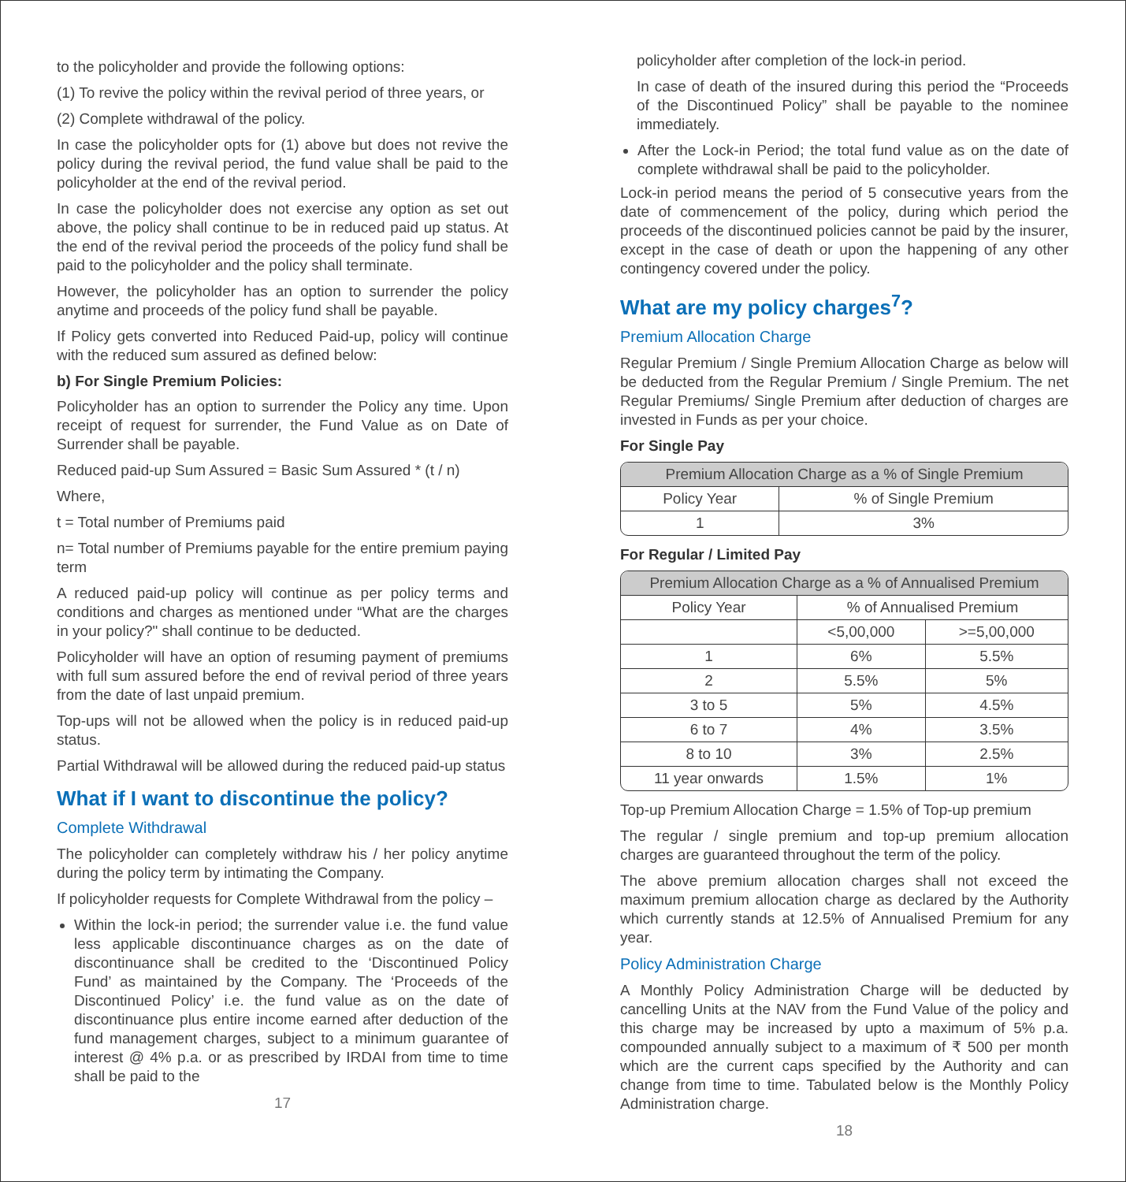to the policyholder and provide the following options:
(1) To revive the policy within the revival period of three years, or
(2) Complete withdrawal of the policy.
In case the policyholder opts for (1) above but does not revive the policy during the revival period, the fund value shall be paid to the policyholder at the end of the revival period.
In case the policyholder does not exercise any option as set out above, the policy shall continue to be in reduced paid up status. At the end of the revival period the proceeds of the policy fund shall be paid to the policyholder and the policy shall terminate.
However, the policyholder has an option to surrender the policy anytime and proceeds of the policy fund shall be payable.
If Policy gets converted into Reduced Paid-up, policy will continue with the reduced sum assured as defined below:
b) For Single Premium Policies:
Policyholder has an option to surrender the Policy any time. Upon receipt of request for surrender, the Fund Value as on Date of Surrender shall be payable.
Reduced paid-up Sum Assured = Basic Sum Assured * (t / n)
Where,
t = Total number of Premiums paid
n= Total number of Premiums payable for the entire premium paying term
A reduced paid-up policy will continue as per policy terms and conditions and charges as mentioned under “What are the charges in your policy?" shall continue to be deducted.
Policyholder will have an option of resuming payment of premiums with full sum assured before the end of revival period of three years from the date of last unpaid premium.
Top-ups will not be allowed when the policy is in reduced paid-up status.
Partial Withdrawal will be allowed during the reduced paid-up status
What if I want to discontinue the policy?
Complete Withdrawal
The policyholder can completely withdraw his / her policy anytime during the policy term by intimating the Company.
If policyholder requests for Complete Withdrawal from the policy –
Within the lock-in period; the surrender value i.e. the fund value less applicable discontinuance charges as on the date of discontinuance shall be credited to the ‘Discontinued Policy Fund’ as maintained by the Company. The ‘Proceeds of the Discontinued Policy’ i.e. the fund value as on the date of discontinuance plus entire income earned after deduction of the fund management charges, subject to a minimum guarantee of interest @ 4% p.a. or as prescribed by IRDAI from time to time shall be paid to the
17
policyholder after completion of the lock-in period.
In case of death of the insured during this period the “Proceeds of the Discontinued Policy” shall be payable to the nominee immediately.
After the Lock-in Period; the total fund value as on the date of complete withdrawal shall be paid to the policyholder.
Lock-in period means the period of 5 consecutive years from the date of commencement of the policy, during which period the proceeds of the discontinued policies cannot be paid by the insurer, except in the case of death or upon the happening of any other contingency covered under the policy.
What are my policy charges<sup>7</sup>?
Premium Allocation Charge
Regular Premium / Single Premium Allocation Charge as below will be deducted from the Regular Premium / Single Premium. The net Regular Premiums/ Single Premium after deduction of charges are invested in Funds as per your choice.
For Single Pay
| Premium Allocation Charge as a % of Single Premium | |
| --- | --- |
| Policy Year | % of Single Premium |
| 1 | 3% |
For Regular / Limited Pay
| Premium Allocation Charge as a % of Annualised Premium | | |
| --- | --- | --- |
| Policy Year | % of Annualised Premium | |
| | <5,00,000 | >=5,00,000 |
| 1 | 6% | 5.5% |
| 2 | 5.5% | 5% |
| 3 to 5 | 5% | 4.5% |
| 6 to 7 | 4% | 3.5% |
| 8 to 10 | 3% | 2.5% |
| 11 year onwards | 1.5% | 1% |
Top-up Premium Allocation Charge = 1.5% of Top-up premium
The regular / single premium and top-up premium allocation charges are guaranteed throughout the term of the policy.
The above premium allocation charges shall not exceed the maximum premium allocation charge as declared by the Authority which currently stands at 12.5% of Annualised Premium for any year.
Policy Administration Charge
A Monthly Policy Administration Charge will be deducted by cancelling Units at the NAV from the Fund Value of the policy and this charge may be increased by upto a maximum of 5% p.a. compounded annually subject to a maximum of ₹ 500 per month which are the current caps specified by the Authority and can change from time to time. Tabulated below is the Monthly Policy Administration charge.
18